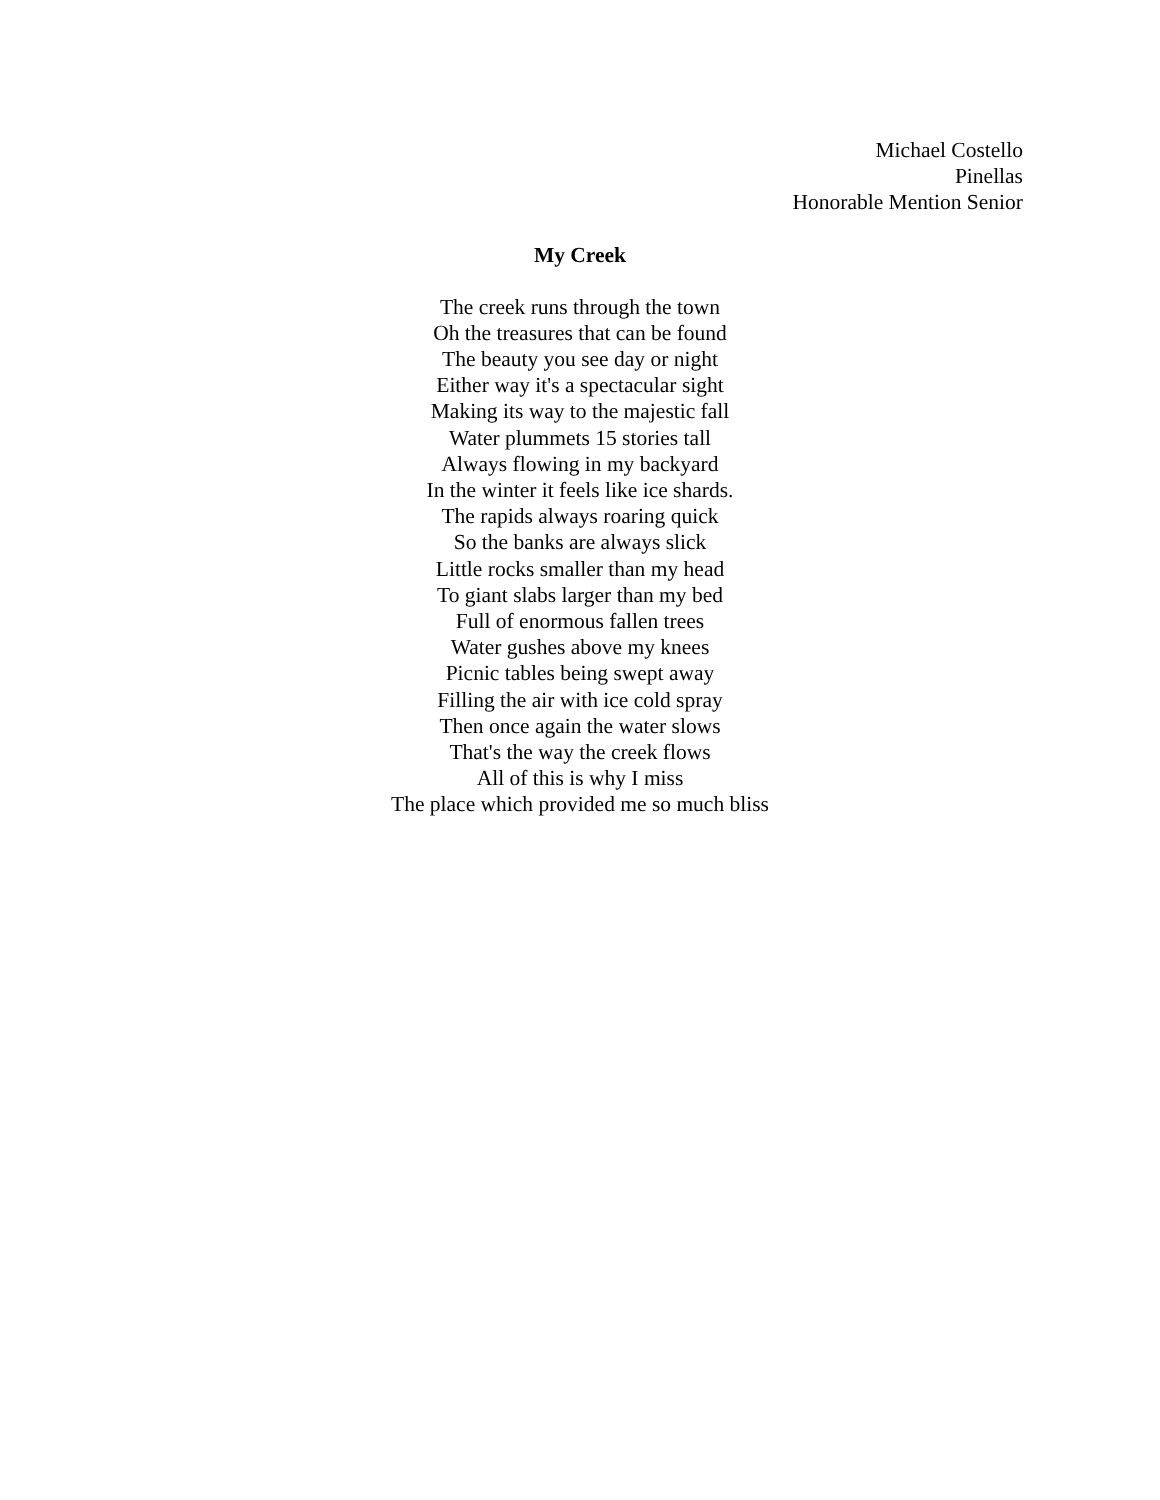Michael Costello
Pinellas
Honorable Mention Senior
My Creek
The creek runs through the town
Oh the treasures that can be found
The beauty you see day or night
Either way it's a spectacular sight
Making its way to the majestic fall
Water plummets 15 stories tall
Always flowing in my backyard
In the winter it feels like ice shards.
The rapids always roaring quick
So the banks are always slick
Little rocks smaller than my head
To giant slabs larger than my bed
Full of enormous fallen trees
Water gushes above my knees
Picnic tables being swept away
Filling the air with ice cold spray
Then once again the water slows
That's the way the creek flows
All of this is why I miss
The place which provided me so much bliss